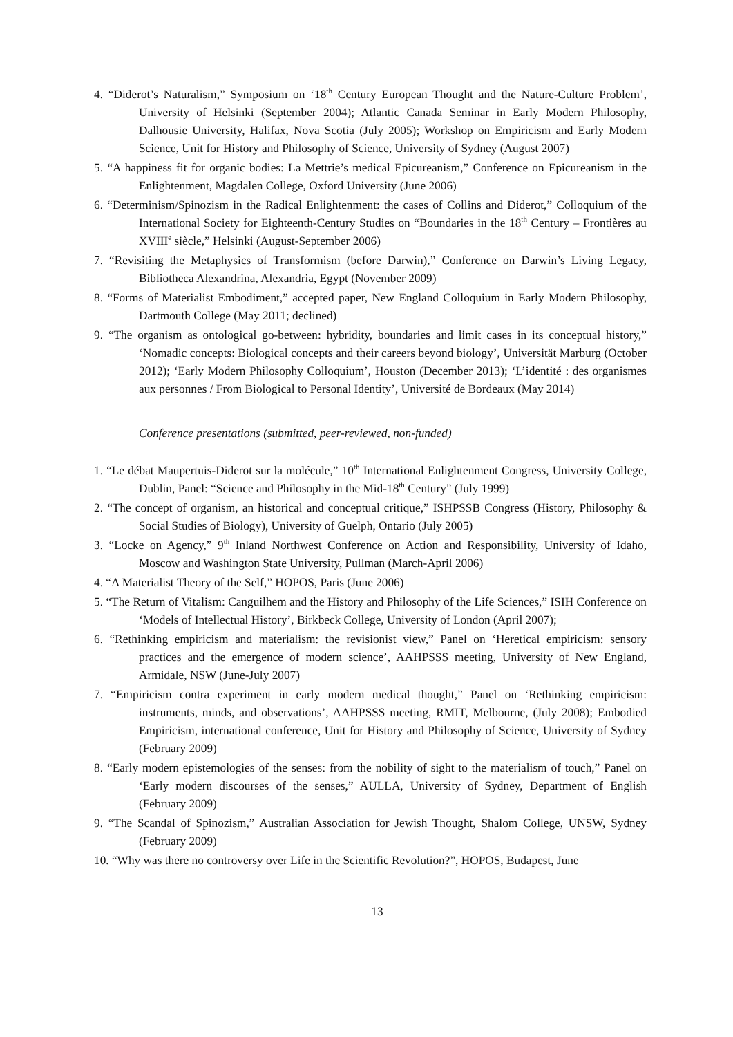4. “Diderot’s Naturalism,” Symposium on ‘18<sup>th</sup> Century European Thought and the Nature-Culture Problem’, University of Helsinki (September 2004); Atlantic Canada Seminar in Early Modern Philosophy, Dalhousie University, Halifax, Nova Scotia (July 2005); Workshop on Empiricism and Early Modern Science, Unit for History and Philosophy of Science, University of Sydney (August 2007)
5. “A happiness fit for organic bodies: La Mettrie’s medical Epicureanism,” Conference on Epicureanism in the Enlightenment, Magdalen College, Oxford University (June 2006)
6. “Determinism/Spinozism in the Radical Enlightenment: the cases of Collins and Diderot,” Colloquium of the International Society for Eighteenth-Century Studies on “Boundaries in the 18<sup>th</sup> Century – Frontières au XVIII<sup>e</sup> siècle,” Helsinki (August-September 2006)
7. “Revisiting the Metaphysics of Transformism (before Darwin),” Conference on Darwin’s Living Legacy, Bibliotheca Alexandrina, Alexandria, Egypt (November 2009)
8. “Forms of Materialist Embodiment,” accepted paper, New England Colloquium in Early Modern Philosophy, Dartmouth College (May 2011; declined)
9. “The organism as ontological go-between: hybridity, boundaries and limit cases in its conceptual history,” ‘Nomadic concepts: Biological concepts and their careers beyond biology’, Universität Marburg (October 2012); ‘Early Modern Philosophy Colloquium’, Houston (December 2013); ‘L’identité : des organismes aux personnes / From Biological to Personal Identity’, Université de Bordeaux (May 2014)
Conference presentations (submitted, peer-reviewed, non-funded)
1. “Le débat Maupertuis-Diderot sur la molécule,” 10<sup>th</sup> International Enlightenment Congress, University College, Dublin, Panel: “Science and Philosophy in the Mid-18<sup>th</sup> Century” (July 1999)
2. “The concept of organism, an historical and conceptual critique,” ISHPSSB Congress (History, Philosophy & Social Studies of Biology), University of Guelph, Ontario (July 2005)
3. “Locke on Agency,” 9<sup>th</sup> Inland Northwest Conference on Action and Responsibility, University of Idaho, Moscow and Washington State University, Pullman (March-April 2006)
4. “A Materialist Theory of the Self,” HOPOS, Paris (June 2006)
5. “The Return of Vitalism: Canguilhem and the History and Philosophy of the Life Sciences,” ISIH Conference on ‘Models of Intellectual History’, Birkbeck College, University of London (April 2007);
6. “Rethinking empiricism and materialism: the revisionist view,” Panel on ‘Heretical empiricism: sensory practices and the emergence of modern science’, AAHPSSS meeting, University of New England, Armidale, NSW (June-July 2007)
7. “Empiricism contra experiment in early modern medical thought,” Panel on ‘Rethinking empiricism: instruments, minds, and observations’, AAHPSSS meeting, RMIT, Melbourne, (July 2008); Embodied Empiricism, international conference, Unit for History and Philosophy of Science, University of Sydney (February 2009)
8. “Early modern epistemologies of the senses: from the nobility of sight to the materialism of touch,” Panel on ‘Early modern discourses of the senses,” AULLA, University of Sydney, Department of English (February 2009)
9. “The Scandal of Spinozism,” Australian Association for Jewish Thought, Shalom College, UNSW, Sydney (February 2009)
10. “Why was there no controversy over Life in the Scientific Revolution?”, HOPOS, Budapest, June
13